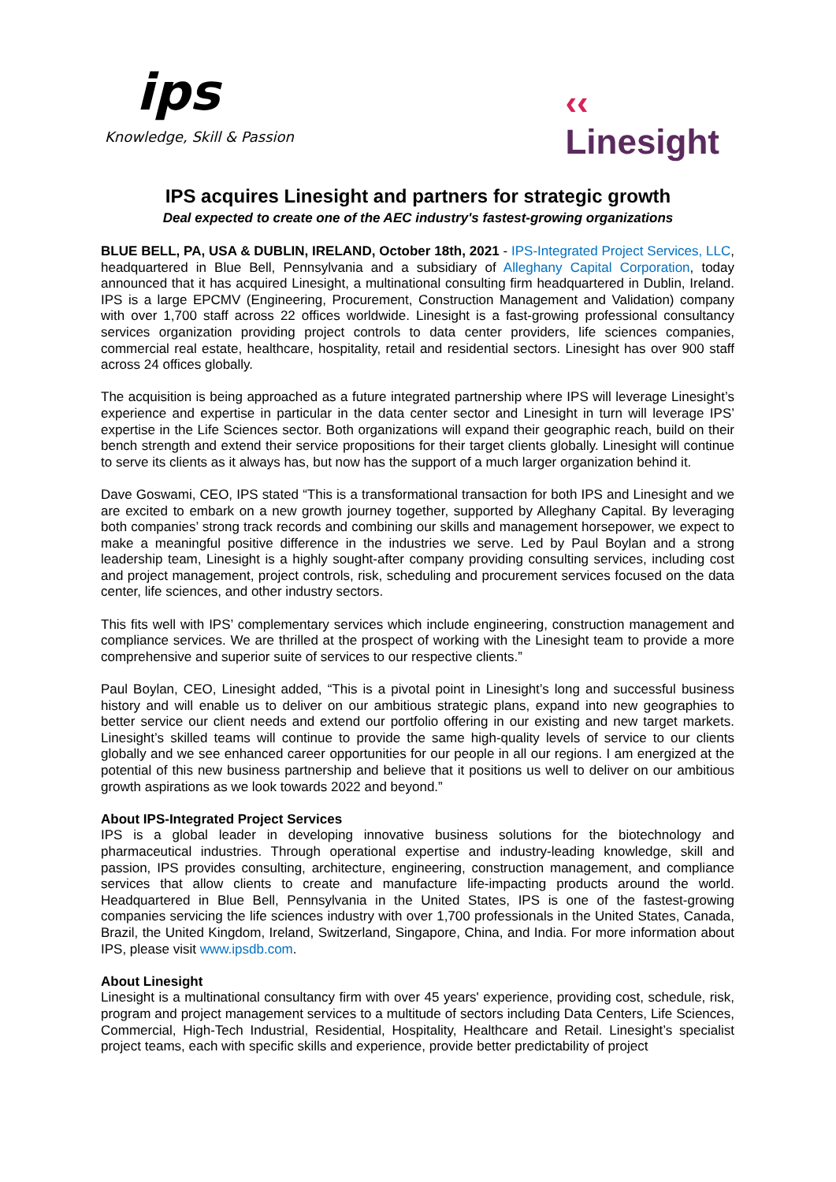ips
Knowledge, Skill & Passion
‹‹
Linesight
IPS acquires Linesight and partners for strategic growth
Deal expected to create one of the AEC industry's fastest-growing organizations
BLUE BELL, PA, USA & DUBLIN, IRELAND, October 18th, 2021 - IPS-Integrated Project Services, LLC, headquartered in Blue Bell, Pennsylvania and a subsidiary of Alleghany Capital Corporation, today announced that it has acquired Linesight, a multinational consulting firm headquartered in Dublin, Ireland. IPS is a large EPCMV (Engineering, Procurement, Construction Management and Validation) company with over 1,700 staff across 22 offices worldwide. Linesight is a fast-growing professional consultancy services organization providing project controls to data center providers, life sciences companies, commercial real estate, healthcare, hospitality, retail and residential sectors. Linesight has over 900 staff across 24 offices globally.
The acquisition is being approached as a future integrated partnership where IPS will leverage Linesight’s experience and expertise in particular in the data center sector and Linesight in turn will leverage IPS’ expertise in the Life Sciences sector. Both organizations will expand their geographic reach, build on their bench strength and extend their service propositions for their target clients globally. Linesight will continue to serve its clients as it always has, but now has the support of a much larger organization behind it.
Dave Goswami, CEO, IPS stated “This is a transformational transaction for both IPS and Linesight and we are excited to embark on a new growth journey together, supported by Alleghany Capital. By leveraging both companies’ strong track records and combining our skills and management horsepower, we expect to make a meaningful positive difference in the industries we serve. Led by Paul Boylan and a strong leadership team, Linesight is a highly sought-after company providing consulting services, including cost and project management, project controls, risk, scheduling and procurement services focused on the data center, life sciences, and other industry sectors.
This fits well with IPS’ complementary services which include engineering, construction management and compliance services. We are thrilled at the prospect of working with the Linesight team to provide a more comprehensive and superior suite of services to our respective clients.”
Paul Boylan, CEO, Linesight added, “This is a pivotal point in Linesight’s long and successful business history and will enable us to deliver on our ambitious strategic plans, expand into new geographies to better service our client needs and extend our portfolio offering in our existing and new target markets. Linesight’s skilled teams will continue to provide the same high-quality levels of service to our clients globally and we see enhanced career opportunities for our people in all our regions. I am energized at the potential of this new business partnership and believe that it positions us well to deliver on our ambitious growth aspirations as we look towards 2022 and beyond.”
About IPS-Integrated Project Services
IPS is a global leader in developing innovative business solutions for the biotechnology and pharmaceutical industries. Through operational expertise and industry-leading knowledge, skill and passion, IPS provides consulting, architecture, engineering, construction management, and compliance services that allow clients to create and manufacture life-impacting products around the world. Headquartered in Blue Bell, Pennsylvania in the United States, IPS is one of the fastest-growing companies servicing the life sciences industry with over 1,700 professionals in the United States, Canada, Brazil, the United Kingdom, Ireland, Switzerland, Singapore, China, and India. For more information about IPS, please visit www.ipsdb.com.
About Linesight
Linesight is a multinational consultancy firm with over 45 years' experience, providing cost, schedule, risk, program and project management services to a multitude of sectors including Data Centers, Life Sciences, Commercial, High-Tech Industrial, Residential, Hospitality, Healthcare and Retail. Linesight’s specialist project teams, each with specific skills and experience, provide better predictability of project